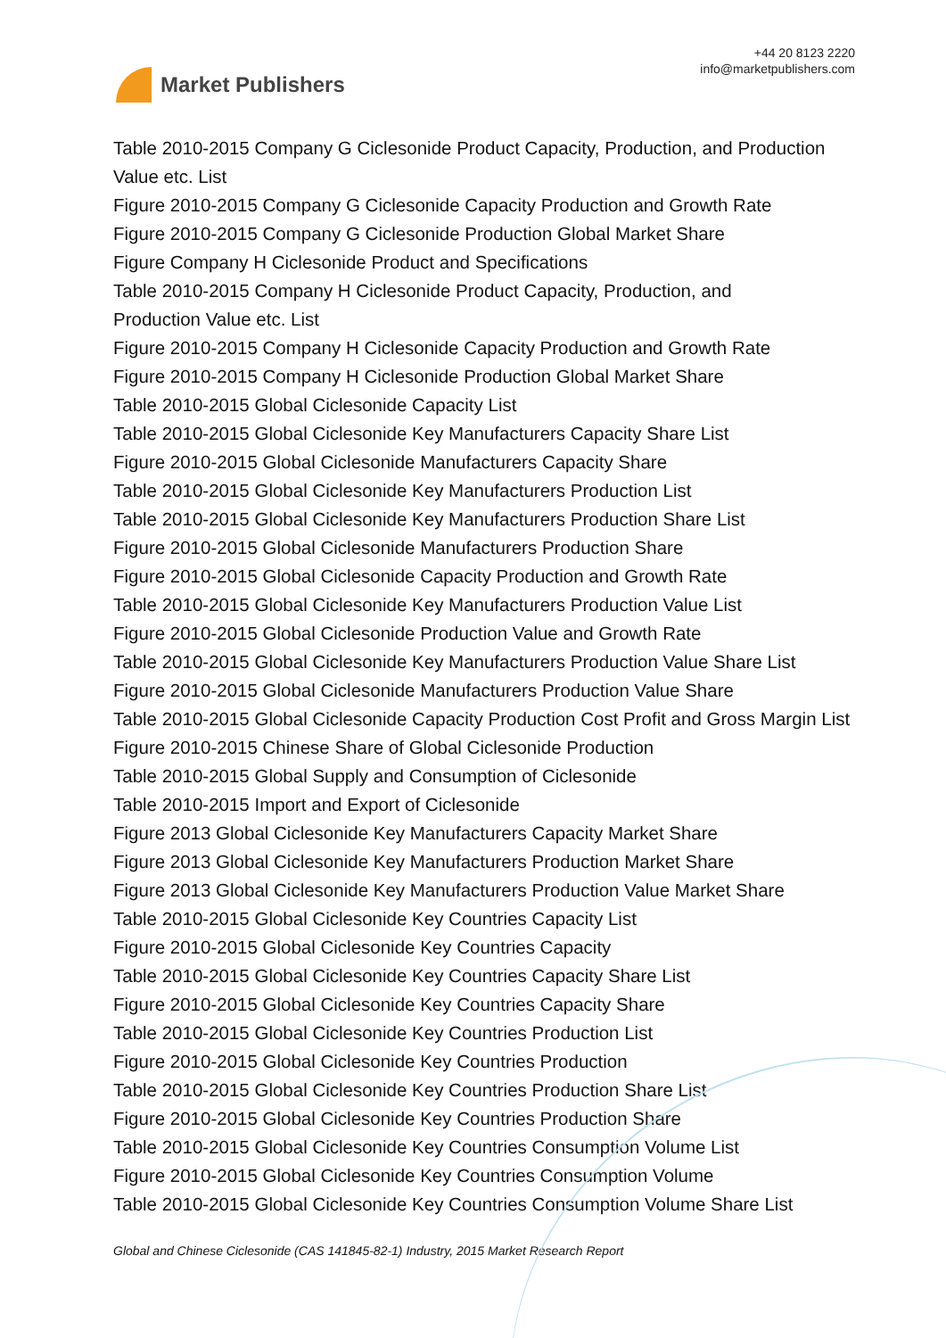Market Publishers
+44 20 8123 2220
info@marketpublishers.com
Table 2010-2015 Company G Ciclesonide Product Capacity, Production, and Production Value etc. List
Figure 2010-2015 Company G Ciclesonide Capacity Production and Growth Rate
Figure 2010-2015 Company G Ciclesonide Production Global Market Share
Figure Company H Ciclesonide Product and Specifications
Table 2010-2015 Company H Ciclesonide Product Capacity, Production, and
Production Value etc. List
Figure 2010-2015 Company H Ciclesonide Capacity Production and Growth Rate
Figure 2010-2015 Company H Ciclesonide Production Global Market Share
Table 2010-2015 Global Ciclesonide Capacity List
Table 2010-2015 Global Ciclesonide Key Manufacturers Capacity Share List
Figure 2010-2015 Global Ciclesonide Manufacturers Capacity Share
Table 2010-2015 Global Ciclesonide Key Manufacturers Production List
Table 2010-2015 Global Ciclesonide Key Manufacturers Production Share List
Figure 2010-2015 Global Ciclesonide Manufacturers Production Share
Figure 2010-2015 Global Ciclesonide Capacity Production and Growth Rate
Table 2010-2015 Global Ciclesonide Key Manufacturers Production Value List
Figure 2010-2015 Global Ciclesonide Production Value and Growth Rate
Table 2010-2015 Global Ciclesonide Key Manufacturers Production Value Share List
Figure 2010-2015 Global Ciclesonide Manufacturers Production Value Share
Table 2010-2015 Global Ciclesonide Capacity Production Cost Profit and Gross Margin List
Figure 2010-2015 Chinese Share of Global Ciclesonide Production
Table 2010-2015 Global Supply and Consumption of Ciclesonide
Table 2010-2015 Import and Export of Ciclesonide
Figure 2013 Global Ciclesonide Key Manufacturers Capacity Market Share
Figure 2013 Global Ciclesonide Key Manufacturers Production Market Share
Figure 2013 Global Ciclesonide Key Manufacturers Production Value Market Share
Table 2010-2015 Global Ciclesonide Key Countries Capacity List
Figure 2010-2015 Global Ciclesonide Key Countries Capacity
Table 2010-2015 Global Ciclesonide Key Countries Capacity Share List
Figure 2010-2015 Global Ciclesonide Key Countries Capacity Share
Table 2010-2015 Global Ciclesonide Key Countries Production List
Figure 2010-2015 Global Ciclesonide Key Countries Production
Table 2010-2015 Global Ciclesonide Key Countries Production Share List
Figure 2010-2015 Global Ciclesonide Key Countries Production Share
Table 2010-2015 Global Ciclesonide Key Countries Consumption Volume List
Figure 2010-2015 Global Ciclesonide Key Countries Consumption Volume
Table 2010-2015 Global Ciclesonide Key Countries Consumption Volume Share List
Global and Chinese Ciclesonide (CAS 141845-82-1) Industry, 2015 Market Research Report